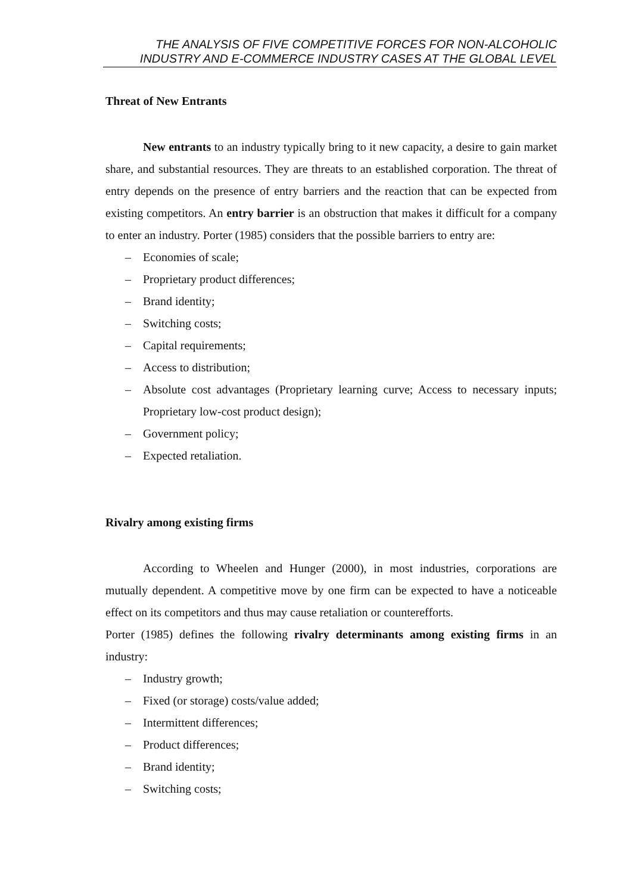THE ANALYSIS OF FIVE COMPETITIVE FORCES FOR NON-ALCOHOLIC
INDUSTRY AND E-COMMERCE INDUSTRY CASES AT THE GLOBAL LEVEL
Threat of New Entrants
New entrants to an industry typically bring to it new capacity, a desire to gain market share, and substantial resources. They are threats to an established corporation. The threat of entry depends on the presence of entry barriers and the reaction that can be expected from existing competitors. An entry barrier is an obstruction that makes it difficult for a company to enter an industry. Porter (1985) considers that the possible barriers to entry are:
– Economies of scale;
– Proprietary product differences;
– Brand identity;
– Switching costs;
– Capital requirements;
– Access to distribution;
– Absolute cost advantages (Proprietary learning curve; Access to necessary inputs; Proprietary low-cost product design);
– Government policy;
– Expected retaliation.
Rivalry among existing firms
According to Wheelen and Hunger (2000), in most industries, corporations are mutually dependent. A competitive move by one firm can be expected to have a noticeable effect on its competitors and thus may cause retaliation or counterefforts.
Porter (1985) defines the following rivalry determinants among existing firms in an industry:
– Industry growth;
– Fixed (or storage) costs/value added;
– Intermittent differences;
– Product differences;
– Brand identity;
– Switching costs;